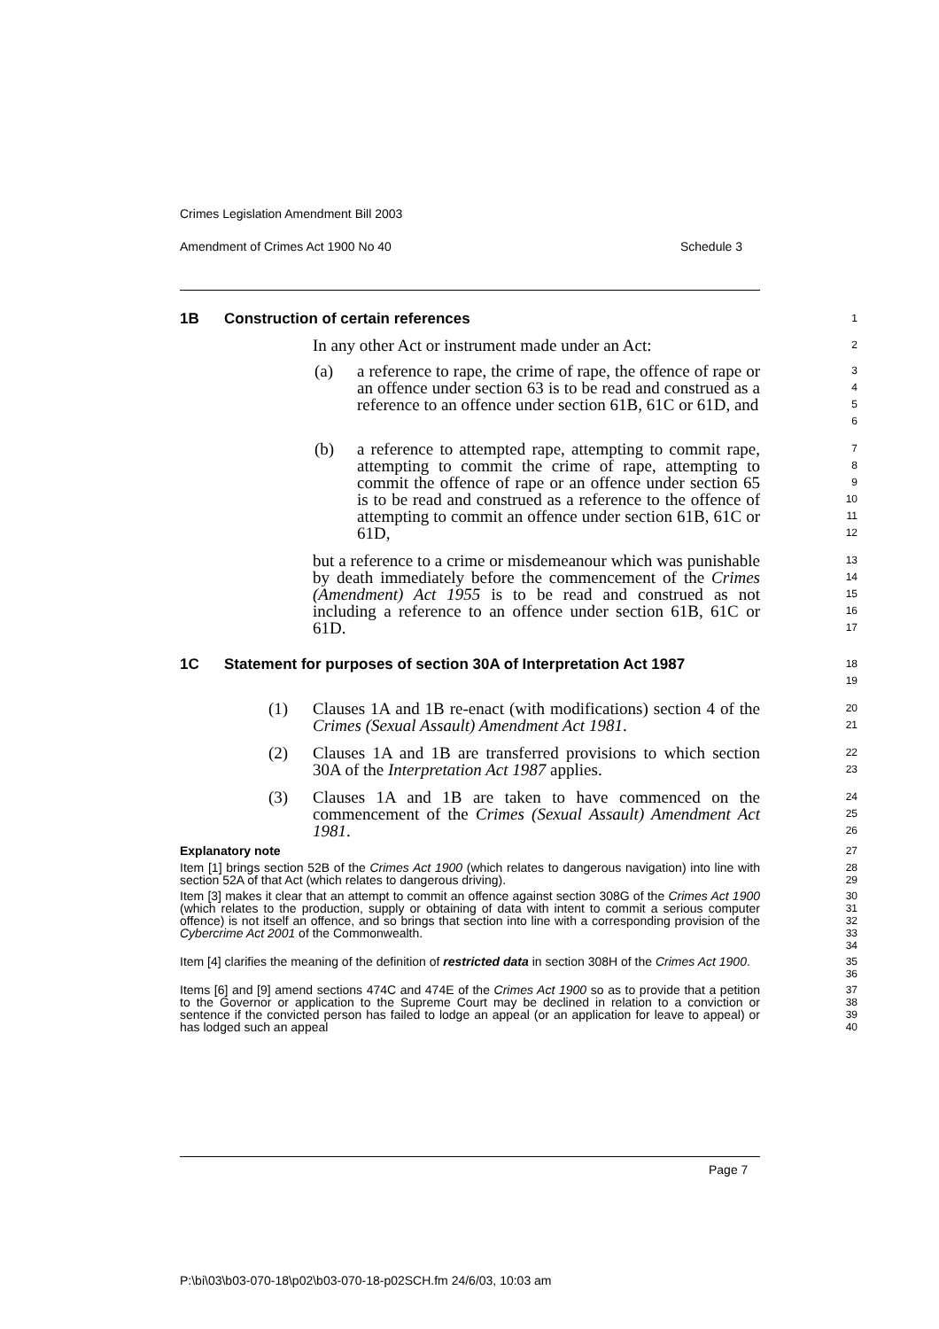Crimes Legislation Amendment Bill 2003
Amendment of Crimes Act 1900 No 40 Schedule 3
1B Construction of certain references
1
In any other Act or instrument made under an Act:
2
(a) a reference to rape, the crime of rape, the offence of rape or an offence under section 63 is to be read and construed as a reference to an offence under section 61B, 61C or 61D, and
3
4
5
6
(b) a reference to attempted rape, attempting to commit rape, attempting to commit the crime of rape, attempting to commit the offence of rape or an offence under section 65 is to be read and construed as a reference to the offence of attempting to commit an offence under section 61B, 61C or 61D,
7
8
9
10
11
12
but a reference to a crime or misdemeanour which was punishable by death immediately before the commencement of the Crimes (Amendment) Act 1955 is to be read and construed as not including a reference to an offence under section 61B, 61C or 61D.
13
14
15
16
17
1C Statement for purposes of section 30A of Interpretation Act 1987
18
19
(1) Clauses 1A and 1B re-enact (with modifications) section 4 of the Crimes (Sexual Assault) Amendment Act 1981.
20
21
(2) Clauses 1A and 1B are transferred provisions to which section 30A of the Interpretation Act 1987 applies.
22
23
(3) Clauses 1A and 1B are taken to have commenced on the commencement of the Crimes (Sexual Assault) Amendment Act 1981.
24
25
26
Explanatory note
27
Item [1] brings section 52B of the Crimes Act 1900 (which relates to dangerous navigation) into line with section 52A of that Act (which relates to dangerous driving).
28
29
Item [3] makes it clear that an attempt to commit an offence against section 308G of the Crimes Act 1900 (which relates to the production, supply or obtaining of data with intent to commit a serious computer offence) is not itself an offence, and so brings that section into line with a corresponding provision of the Cybercrime Act 2001 of the Commonwealth.
30
31
32
33
34
Item [4] clarifies the meaning of the definition of restricted data in section 308H of the Crimes Act 1900.
35
36
Items [6] and [9] amend sections 474C and 474E of the Crimes Act 1900 so as to provide that a petition to the Governor or application to the Supreme Court may be declined in relation to a conviction or sentence if the convicted person has failed to lodge an appeal (or an application for leave to appeal) or has lodged such an appeal
37
38
39
40
Page 7
P:\bi\03\b03-070-18\p02\b03-070-18-p02SCH.fm 24/6/03, 10:03 am